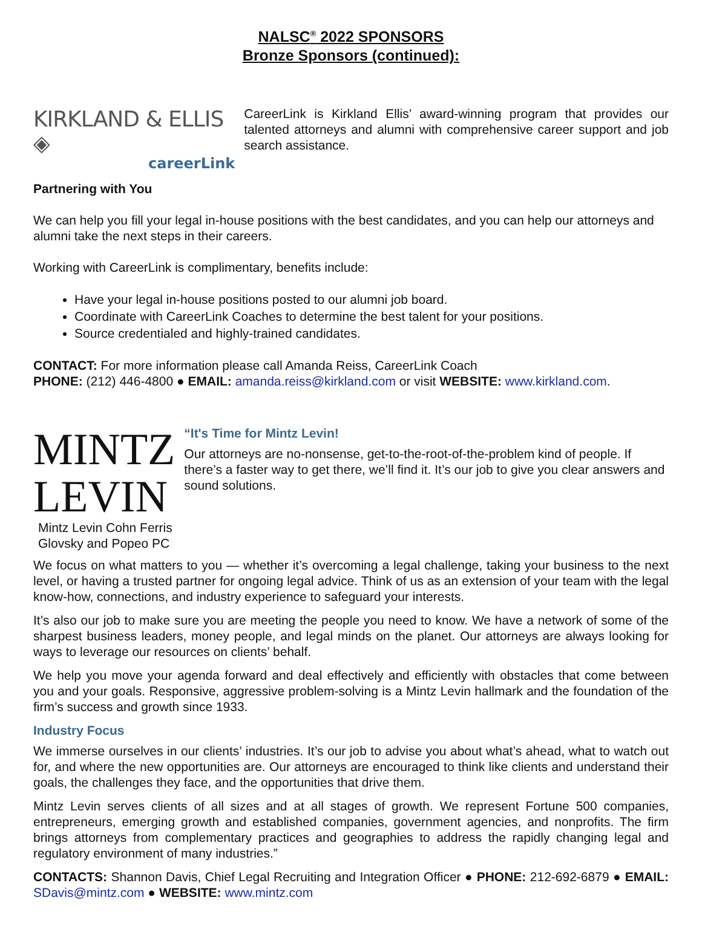NALSC<sup>®</sup> 2022 SPONSORS
Bronze Sponsors (continued):
KIRKLAND & ELLIS ◈
careerLink
CareerLink is Kirkland Ellis’ award-winning program that provides our talented attorneys and alumni with comprehensive career support and job search assistance.
Partnering with You
We can help you fill your legal in-house positions with the best candidates, and you can help our attorneys and alumni take the next steps in their careers.
Working with CareerLink is complimentary, benefits include:
Have your legal in-house positions posted to our alumni job board.
Coordinate with CareerLink Coaches to determine the best talent for your positions.
Source credentialed and highly-trained candidates.
CONTACT: For more information please call Amanda Reiss, CareerLink Coach
PHONE: (212) 446-4800 ● EMAIL: amanda.reiss@kirkland.com or visit WEBSITE: www.kirkland.com.
MINTZ LEVIN
Mintz Levin Cohn Ferris Glovsky and Popeo PC
“It's Time for Mintz Levin!
Our attorneys are no-nonsense, get-to-the-root-of-the-problem kind of people. If there’s a faster way to get there, we’ll find it. It’s our job to give you clear answers and sound solutions.
We focus on what matters to you — whether it’s overcoming a legal challenge, taking your business to the next level, or having a trusted partner for ongoing legal advice. Think of us as an extension of your team with the legal know-how, connections, and industry experience to safeguard your interests.
It’s also our job to make sure you are meeting the people you need to know. We have a network of some of the sharpest business leaders, money people, and legal minds on the planet. Our attorneys are always looking for ways to leverage our resources on clients’ behalf.
We help you move your agenda forward and deal effectively and efficiently with obstacles that come between you and your goals. Responsive, aggressive problem-solving is a Mintz Levin hallmark and the foundation of the firm’s success and growth since 1933.
Industry Focus
We immerse ourselves in our clients’ industries. It’s our job to advise you about what’s ahead, what to watch out for, and where the new opportunities are. Our attorneys are encouraged to think like clients and understand their goals, the challenges they face, and the opportunities that drive them.
Mintz Levin serves clients of all sizes and at all stages of growth. We represent Fortune 500 companies, entrepreneurs, emerging growth and established companies, government agencies, and nonprofits. The firm brings attorneys from complementary practices and geographies to address the rapidly changing legal and regulatory environment of many industries.”
CONTACTS: Shannon Davis, Chief Legal Recruiting and Integration Officer ● PHONE: 212-692-6879 ● EMAIL: SDavis@mintz.com ● WEBSITE: www.mintz.com